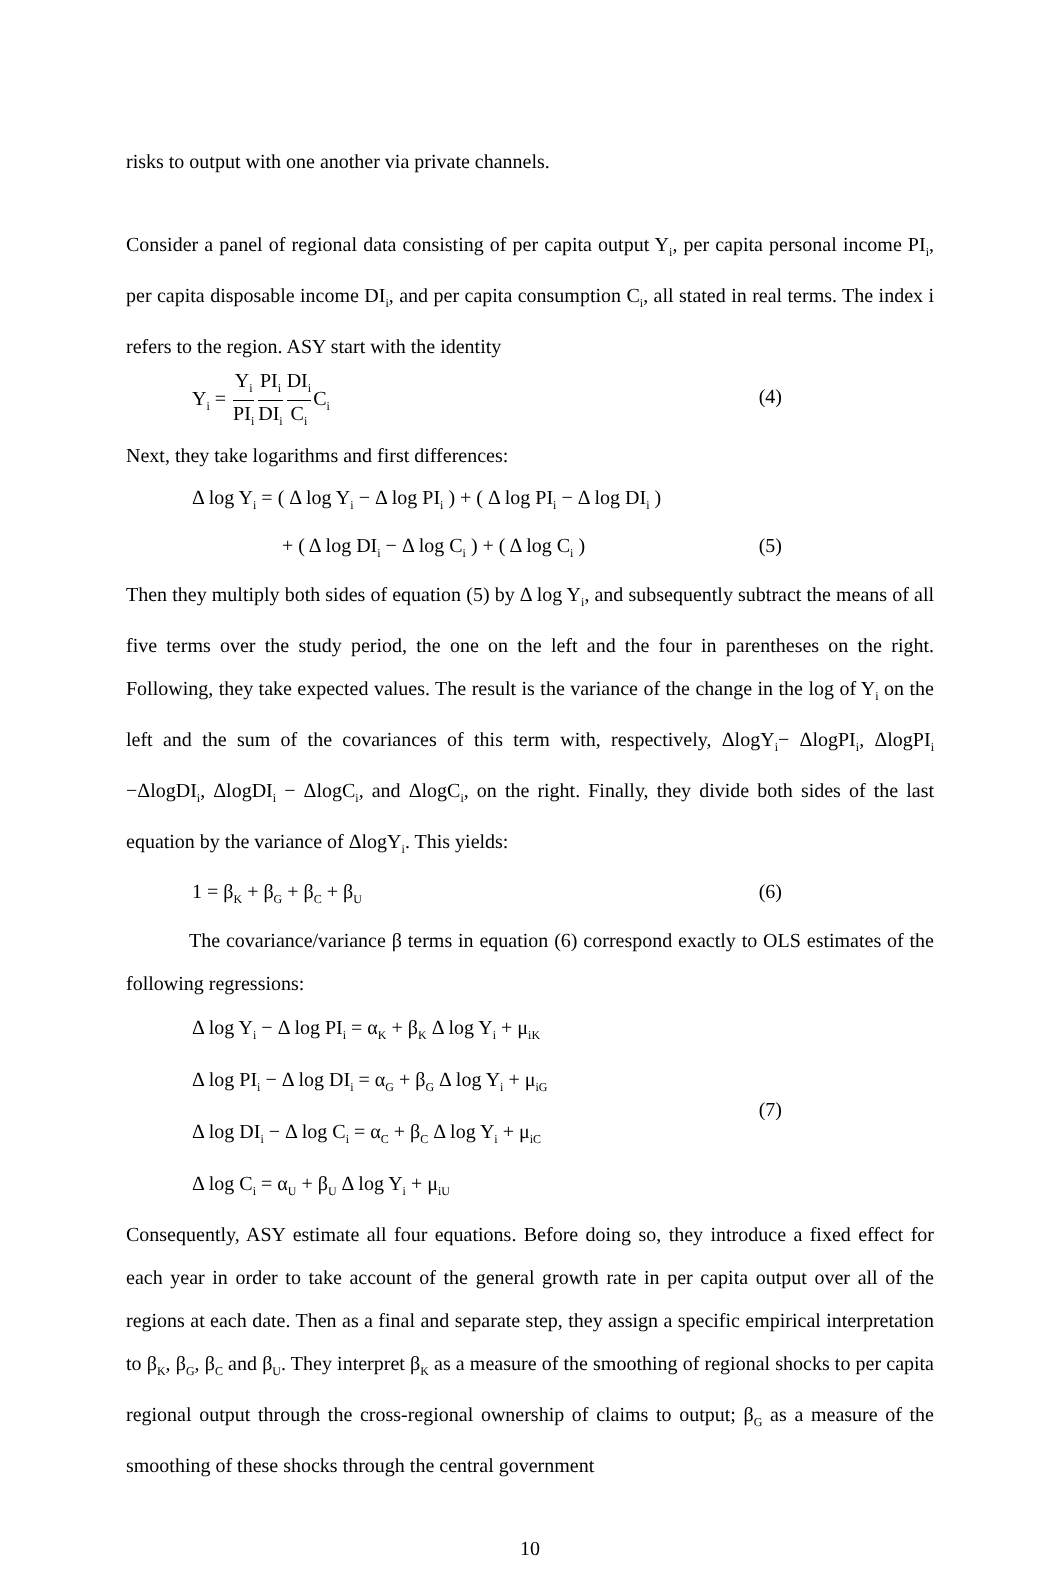risks to output with one another via private channels.
Consider a panel of regional data consisting of per capita output Y<sub>i</sub>, per capita personal in­come PI<sub>i</sub>, per capita disposable income DI<sub>i</sub>, and per capita consumption C<sub>i</sub>, all stated in real terms. The index i refers to the region. ASY start with the identity
Y<sub>i</sub> = Y<sub>i</sub> PI<sub>i</sub> PI<sub>i</sub> DI<sub>i</sub> DI<sub>i</sub> C<sub>i</sub> C<sub>i</sub> (4)
Next, they take logarithms and first differences:
Δ log Y<sub>i</sub> = ( Δ log Y<sub>i</sub> − Δ log PI<sub>i</sub> ) + ( Δ log PI<sub>i</sub> − Δ log DI<sub>i</sub> )
+ ( Δ log DI<sub>i</sub> − Δ log C<sub>i</sub> ) + ( Δ log C<sub>i</sub> ) (5)
Then they multiply both sides of equation (5) by Δ log Y<sub>i</sub>, and subsequently subtract the means of all five terms over the study period, the one on the left and the four in parentheses on the right. Following, they take expected values. The result is the variance of the change in the log of Y<sub>i</sub> on the left and the sum of the covariances of this term with, respectively, ΔlogY<sub>i</sub>− ΔlogPI<sub>i</sub>, ΔlogPI<sub>i</sub> −ΔlogDI<sub>i</sub>, ΔlogDI<sub>i</sub> − ΔlogC<sub>i</sub>, and ΔlogC<sub>i</sub>, on the right. Finally, they divide both sides of the last equation by the variance of ΔlogY<sub>i</sub>. This yields:
1 = β<sub>K</sub> + β<sub>G</sub> + β<sub>C</sub> + β<sub>U</sub> (6)
The covariance/variance β terms in equation (6) correspond exactly to OLS estimates of the following regressions:
Δ log Y<sub>i</sub> − Δ log PI<sub>i</sub> = α<sub>K</sub> + β<sub>K</sub> Δ log Y<sub>i</sub> + μ<sub>iK</sub>
Δ log PI<sub>i</sub> − Δ log DI<sub>i</sub> = α<sub>G</sub> + β<sub>G</sub> Δ log Y<sub>i</sub> + μ<sub>iG</sub>
Δ log DI<sub>i</sub> − Δ log C<sub>i</sub> = α<sub>C</sub> + β<sub>C</sub> Δ log Y<sub>i</sub> + μ<sub>iC</sub>
Δ log C<sub>i</sub> = α<sub>U</sub> + β<sub>U</sub> Δ log Y<sub>i</sub> + μ<sub>iU</sub> (7)
Consequently, ASY estimate all four equations. Before doing so, they introduce a fixed effect for each year in order to take account of the general growth rate in per capita output over all of the regions at each date. Then as a final and separate step, they assign a specific empirical interpretation to β<sub>K</sub>, β<sub>G</sub>, β<sub>C</sub> and β<sub>U</sub>. They interpret β<sub>K</sub> as a measure of the smoothing of re­gional shocks to per capita regional output through the cross-regional ownership of claims to output; β<sub>G</sub> as a measure of the smoothing of these shocks through the central government
10